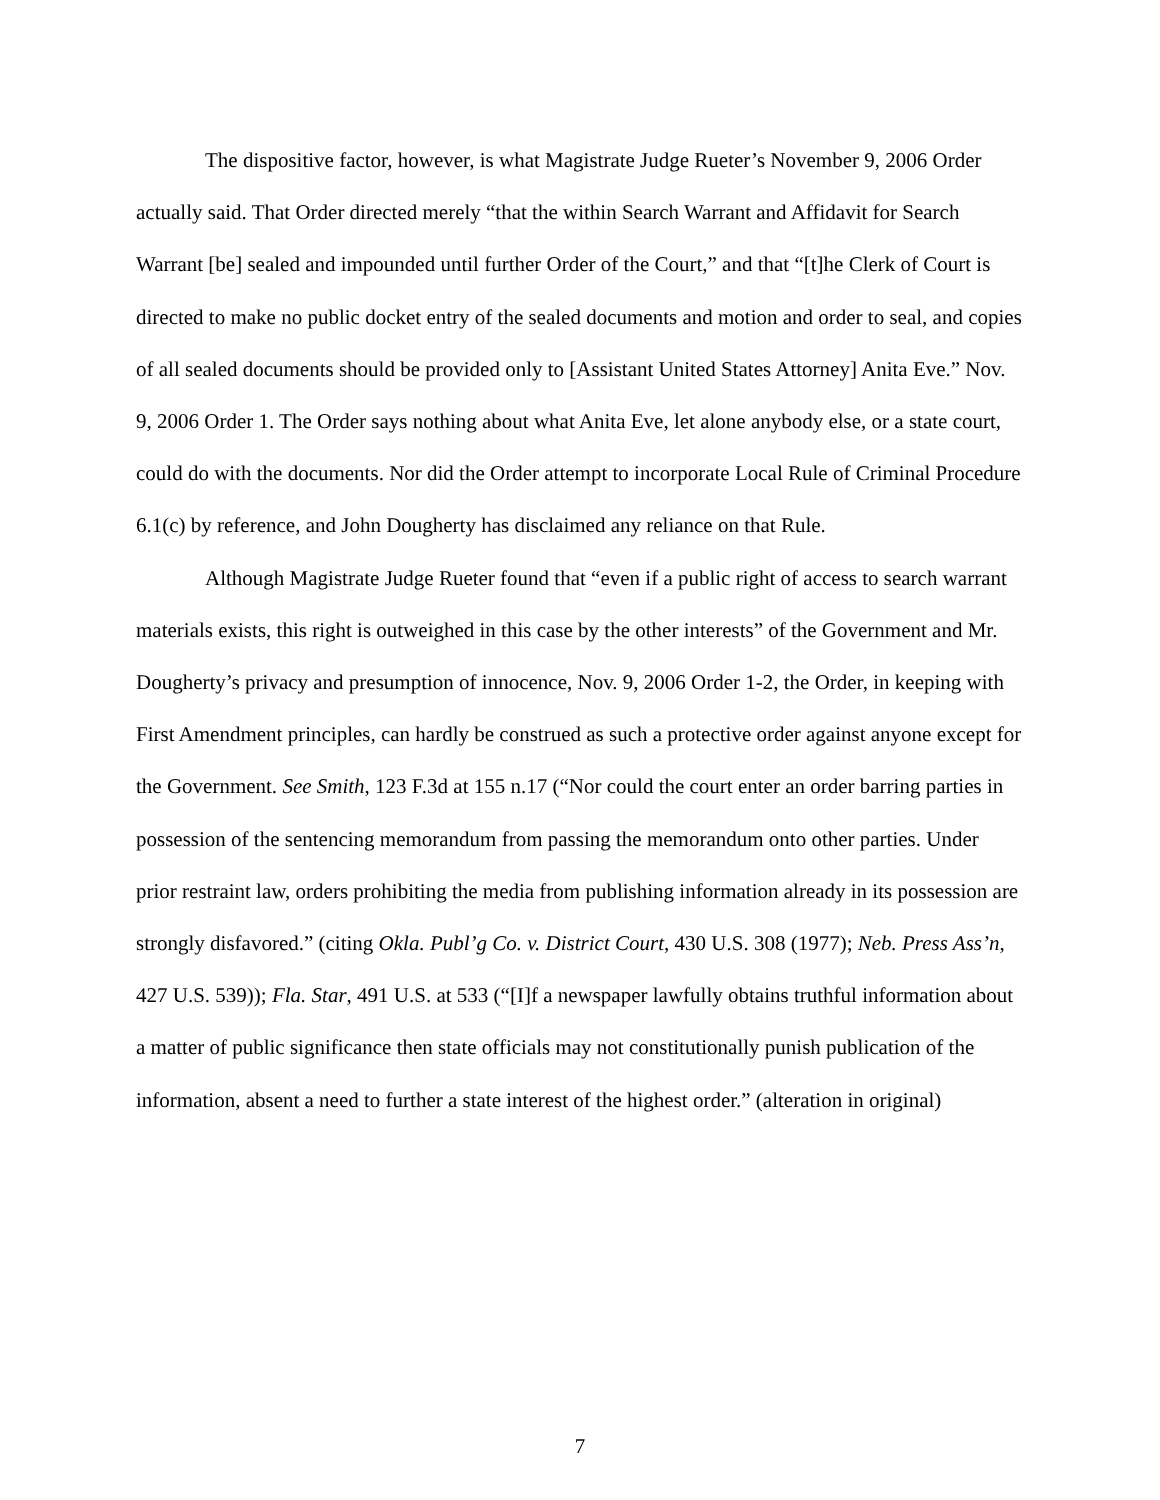The dispositive factor, however, is what Magistrate Judge Rueter’s November 9, 2006 Order actually said. That Order directed merely “that the within Search Warrant and Affidavit for Search Warrant [be] sealed and impounded until further Order of the Court,” and that “[t]he Clerk of Court is directed to make no public docket entry of the sealed documents and motion and order to seal, and copies of all sealed documents should be provided only to [Assistant United States Attorney] Anita Eve.” Nov. 9, 2006 Order 1. The Order says nothing about what Anita Eve, let alone anybody else, or a state court, could do with the documents. Nor did the Order attempt to incorporate Local Rule of Criminal Procedure 6.1(c) by reference, and John Dougherty has disclaimed any reliance on that Rule.
Although Magistrate Judge Rueter found that “even if a public right of access to search warrant materials exists, this right is outweighed in this case by the other interests” of the Government and Mr. Dougherty’s privacy and presumption of innocence, Nov. 9, 2006 Order 1-2, the Order, in keeping with First Amendment principles, can hardly be construed as such a protective order against anyone except for the Government. See Smith, 123 F.3d at 155 n.17 (“Nor could the court enter an order barring parties in possession of the sentencing memorandum from passing the memorandum onto other parties. Under prior restraint law, orders prohibiting the media from publishing information already in its possession are strongly disfavored.” (citing Okla. Publ’g Co. v. District Court, 430 U.S. 308 (1977); Neb. Press Ass’n, 427 U.S. 539)); Fla. Star, 491 U.S. at 533 (“[I]f a newspaper lawfully obtains truthful information about a matter of public significance then state officials may not constitutionally punish publication of the information, absent a need to further a state interest of the highest order.” (alteration in original)
7